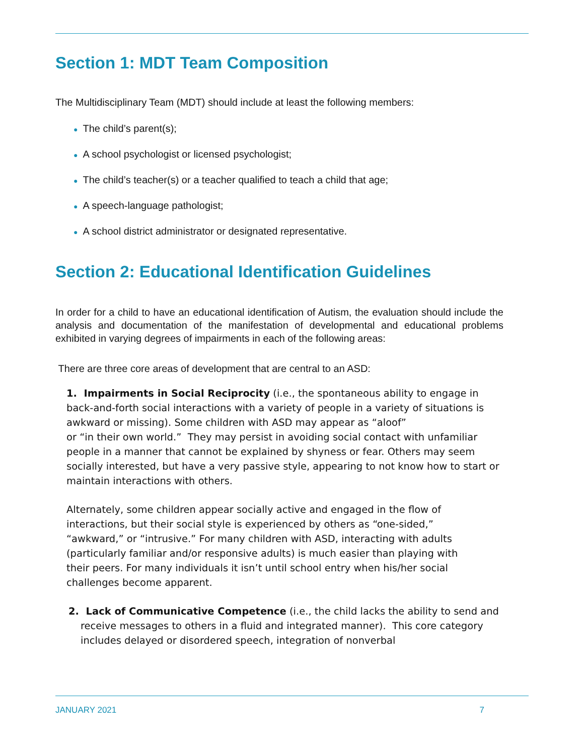Section 1: MDT Team Composition
The Multidisciplinary Team (MDT) should include at least the following members:
● The child’s parent(s);
● A school psychologist or licensed psychologist;
● The child’s teacher(s) or a teacher qualified to teach a child that age;
● A speech-language pathologist;
● A school district administrator or designated representative.
Section 2: Educational Identification Guidelines
In order for a child to have an educational identification of Autism, the evaluation should include the analysis and documentation of the manifestation of developmental and educational problems exhibited in varying degrees of impairments in each of the following areas:
There are three core areas of development that are central to an ASD:
1. Impairments in Social Reciprocity (i.e., the spontaneous ability to engage in back-and-forth social interactions with a variety of people in a variety of situations is awkward or missing). Some children with ASD may appear as “aloof”
or “in their own world.” They may persist in avoiding social contact with unfamiliar people in a manner that cannot be explained by shyness or fear. Others may seem socially interested, but have a very passive style, appearing to not know how to start or maintain interactions with others.
Alternately, some children appear socially active and engaged in the flow of interactions, but their social style is experienced by others as “one-sided,” “awkward,” or “intrusive.” For many children with ASD, interacting with adults (particularly familiar and/or responsive adults) is much easier than playing with their peers. For many individuals it isn’t until school entry when his/her social challenges become apparent.
2. Lack of Communicative Competence (i.e., the child lacks the ability to send and receive messages to others in a fluid and integrated manner). This core category includes delayed or disordered speech, integration of nonverbal
JANUARY 2021 7